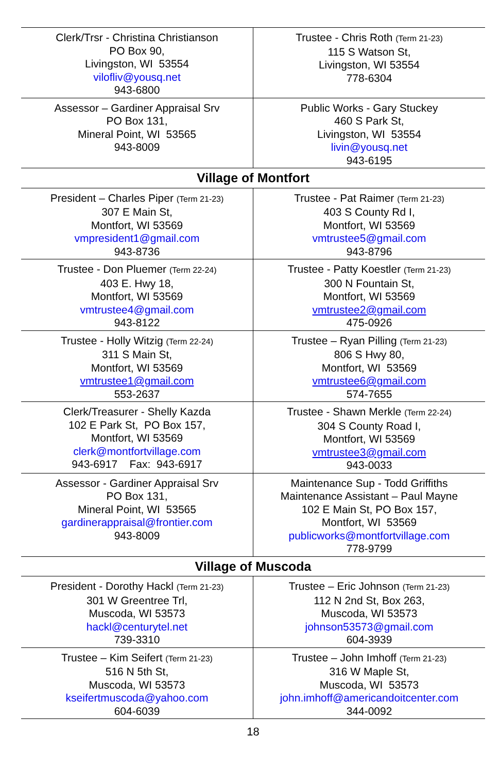| Clerk/Trsr - Christina Christianson PO Box 90, Livingston, WI 53554 vilofliv@yousq.net 943-6800 | Trustee - Chris Roth (Term 21-23) 115 S Watson St, Livingston, WI 53554 778-6304 |
| Assessor – Gardiner Appraisal Srv PO Box 131, Mineral Point, WI 53565 943-8009 | Public Works - Gary Stuckey 460 S Park St, Livingston, WI 53554 livin@yousq.net 943-6195 |
| Village of Montfort | |
| President – Charles Piper (Term 21-23) 307 E Main St, Montfort, WI 53569 vmpresident1@gmail.com 943-8736 | Trustee - Pat Raimer (Term 21-23) 403 S County Rd I, Montfort, WI 53569 vmtrustee5@gmail.com 943-8796 |
| Trustee - Don Pluemer (Term 22-24) 403 E. Hwy 18, Montfort, WI 53569 vmtrustee4@gmail.com 943-8122 | Trustee - Patty Koestler (Term 21-23) 300 N Fountain St, Montfort, WI 53569 vmtrustee2@gmail.com 475-0926 |
| Trustee - Holly Witzig (Term 22-24) 311 S Main St, Montfort, WI 53569 vmtrustee1@gmail.com 553-2637 | Trustee – Ryan Pilling (Term 21-23) 806 S Hwy 80, Montfort, WI 53569 vmtrustee6@gmail.com 574-7655 |
| Clerk/Treasurer - Shelly Kazda 102 E Park St, PO Box 157, Montfort, WI 53569 clerk@montfortvillage.com 943-6917 Fax: 943-6917 | Trustee - Shawn Merkle (Term 22-24) 304 S County Road I, Montfort, WI 53569 vmtrustee3@gmail.com 943-0033 |
| Assessor - Gardiner Appraisal Srv PO Box 131, Mineral Point, WI 53565 gardinerappraisal@frontier.com 943-8009 | Maintenance Sup - Todd Griffiths Maintenance Assistant – Paul Mayne 102 E Main St, PO Box 157, Montfort, WI 53569 publicworks@montfortvillage.com 778-9799 |
| Village of Muscoda | |
| President - Dorothy Hackl (Term 21-23) 301 W Greentree Trl, Muscoda, WI 53573 hackl@centurytel.net 739-3310 | Trustee – Eric Johnson (Term 21-23) 112 N 2nd St, Box 263, Muscoda, WI 53573 johnson53573@gmail.com 604-3939 |
| Trustee – Kim Seifert (Term 21-23) 516 N 5th St, Muscoda, WI 53573 kseifertmuscoda@yahoo.com 604-6039 | Trustee – John Imhoff (Term 21-23) 316 W Maple St, Muscoda, WI 53573 john.imhoff@americandoitcenter.com 344-0092 |
18